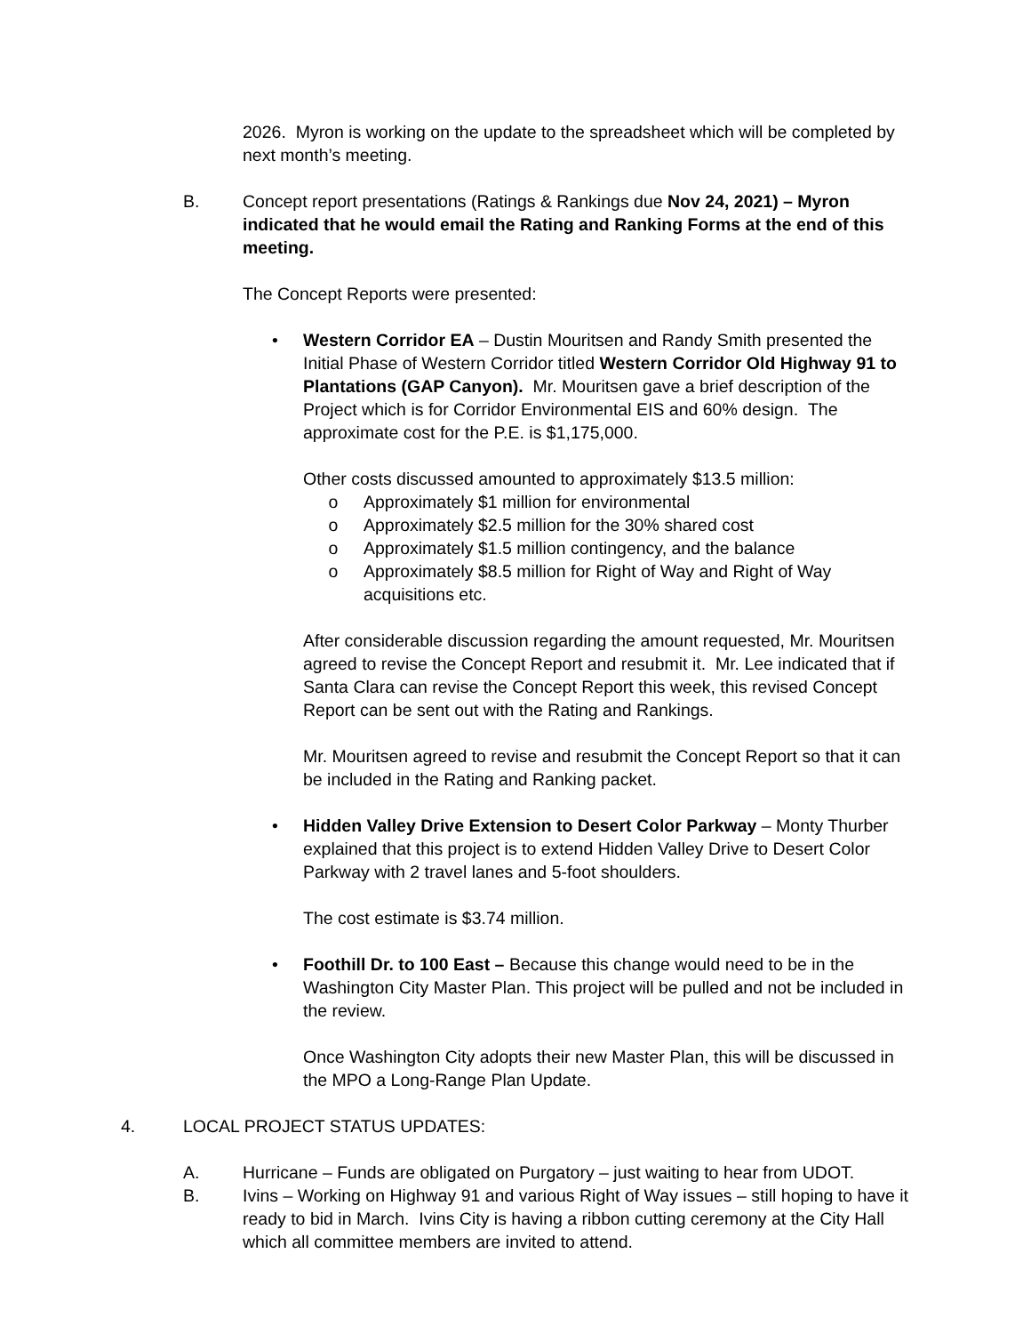2026. Myron is working on the update to the spreadsheet which will be completed by next month’s meeting.
B. Concept report presentations (Ratings & Rankings due Nov 24, 2021) – Myron indicated that he would email the Rating and Ranking Forms at the end of this meeting.
The Concept Reports were presented:
• Western Corridor EA – Dustin Mouritsen and Randy Smith presented the Initial Phase of Western Corridor titled Western Corridor Old Highway 91 to Plantations (GAP Canyon). Mr. Mouritsen gave a brief description of the Project which is for Corridor Environmental EIS and 60% design. The approximate cost for the P.E. is $1,175,000.
Other costs discussed amounted to approximately $13.5 million:
o Approximately $1 million for environmental
o Approximately $2.5 million for the 30% shared cost
o Approximately $1.5 million contingency, and the balance
o Approximately $8.5 million for Right of Way and Right of Way acquisitions etc.
After considerable discussion regarding the amount requested, Mr. Mouritsen agreed to revise the Concept Report and resubmit it. Mr. Lee indicated that if Santa Clara can revise the Concept Report this week, this revised Concept Report can be sent out with the Rating and Rankings.
Mr. Mouritsen agreed to revise and resubmit the Concept Report so that it can be included in the Rating and Ranking packet.
• Hidden Valley Drive Extension to Desert Color Parkway – Monty Thurber explained that this project is to extend Hidden Valley Drive to Desert Color Parkway with 2 travel lanes and 5-foot shoulders.
The cost estimate is $3.74 million.
• Foothill Dr. to 100 East – Because this change would need to be in the Washington City Master Plan. This project will be pulled and not be included in the review.
Once Washington City adopts their new Master Plan, this will be discussed in the MPO a Long-Range Plan Update.
4. LOCAL PROJECT STATUS UPDATES:
A. Hurricane – Funds are obligated on Purgatory – just waiting to hear from UDOT.
B. Ivins – Working on Highway 91 and various Right of Way issues – still hoping to have it ready to bid in March. Ivins City is having a ribbon cutting ceremony at the City Hall which all committee members are invited to attend.